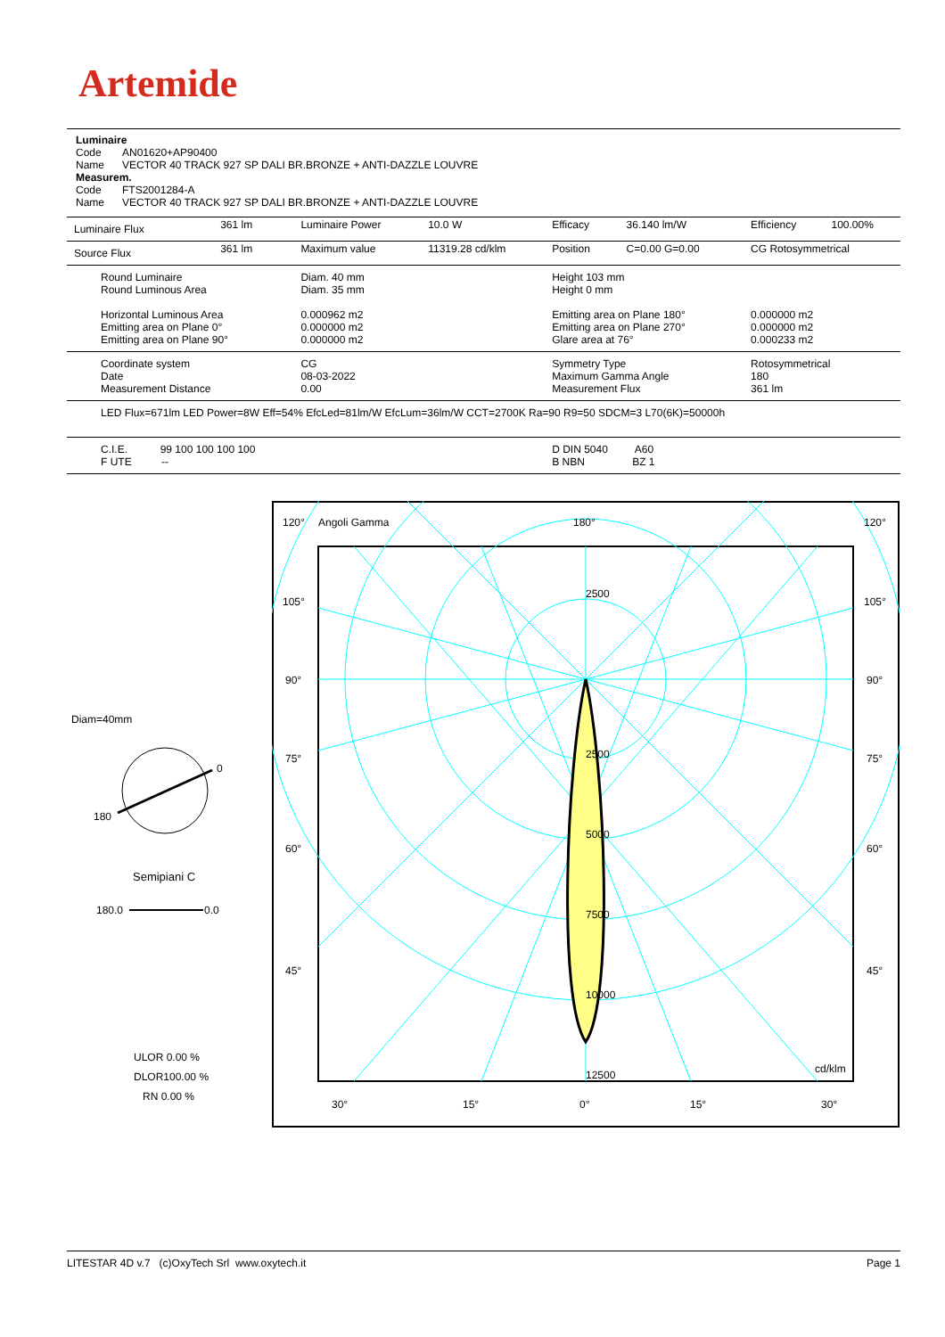Artemide
Luminaire
Code AN01620+AP90400
Name VECTOR 40 TRACK 927 SP DALI BR.BRONZE + ANTI-DAZZLE LOUVRE
Measurem.
Code FTS2001284-A
Name VECTOR 40 TRACK 927 SP DALI BR.BRONZE + ANTI-DAZZLE LOUVRE
| Luminaire Flux | 361 lm | Luminaire Power | 10.0 W | Efficacy | 36.140 lm/W | Efficiency | 100.00% |
| Source Flux | 361 lm | Maximum value | 11319.28 cd/klm | Position | C=0.00 G=0.00 | CG Rotosymmetrical | |
| Round Luminaire Round Luminous Area Horizontal Luminous Area Emitting area on Plane 0° Emitting area on Plane 90° | | Diam. 40 mm Diam. 35 mm 0.000962 m2 0.000000 m2 0.000000 m2 | | Height 103 mm Height 0 mm Emitting area on Plane 180° Emitting area on Plane 270° Glare area at 76° | | 0.000000 m2 0.000000 m2 0.000233 m2 | |
| Coordinate system Date Measurement Distance | | CG 08-03-2022 0.00 | | Symmetry Type Maximum Gamma Angle Measurement Flux | | Rotosymmetrical 180 361 lm | |
| LED Flux=671lm LED Power=8W Eff=54% EfcLed=81lm/W EfcLum=36lm/W CCT=2700K Ra=90 R9=50 SDCM=3 L70(6K)=50000h | | | | | | | |
| C.I.E. 99 100 100 100 100 F UTE -- | | | | D DIN 5040 A60 B NBN BZ 1 | | | |
Diam=40mm
0
180
Semipiani C
180.0
0.0
ULOR 0.00 %
DLOR100.00 %
RN 0.00 %
120°
Angoli Gamma
180°
120°
105°
105°
90°
90°
75°
75°
60°
60°
45°
45°
2500
2500
5000
7500
10000
12500
cd/klm
30°
15°
0°
15°
30°
LITESTAR 4D v.7 (c)OxyTech Srl www.oxytech.it Page 1